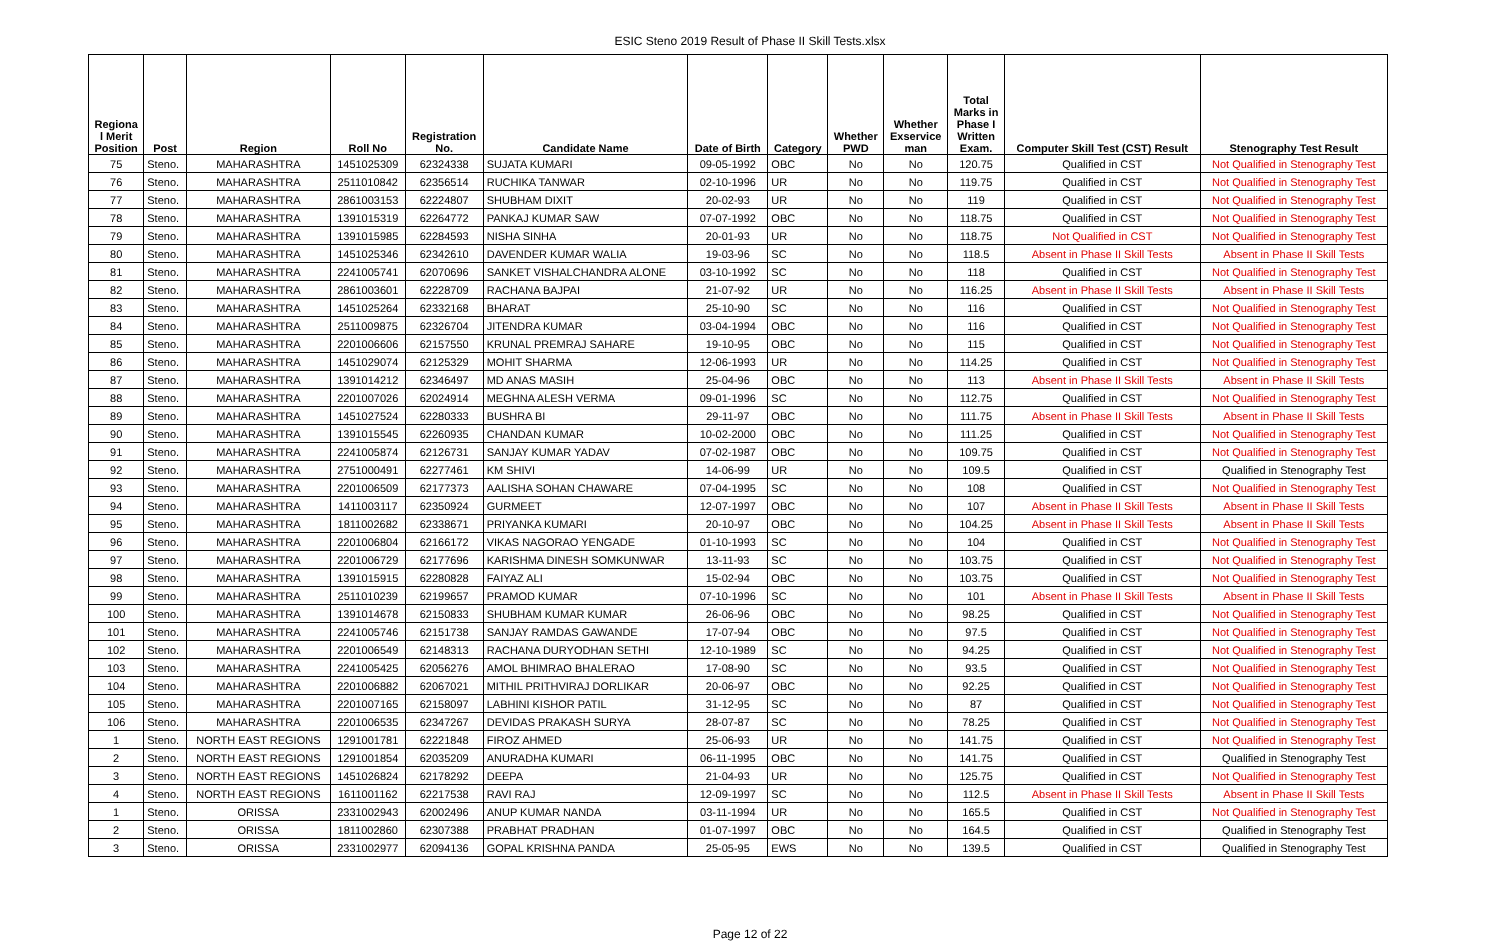ESIC Steno 2019 Result of Phase II Skill Tests.xlsx
| Regiona l Merit Position | Post | Region | Roll No | Registration No. | Candidate Name | Date of Birth | Category | Whether PWD | Whether Exservice man | Total Marks in Phase I Written Exam. | Computer Skill Test (CST) Result | Stenography Test Result |
| --- | --- | --- | --- | --- | --- | --- | --- | --- | --- | --- | --- | --- |
| 75 | Steno. | MAHARASHTRA | 1451025309 | 62324338 | SUJATA KUMARI | 09-05-1992 | OBC | No | No | 120.75 | Qualified in CST | Not Qualified in Stenography Test |
| 76 | Steno. | MAHARASHTRA | 2511010842 | 62356514 | RUCHIKA TANWAR | 02-10-1996 | UR | No | No | 119.75 | Qualified in CST | Not Qualified in Stenography Test |
| 77 | Steno. | MAHARASHTRA | 2861003153 | 62224807 | SHUBHAM DIXIT | 20-02-93 | UR | No | No | 119 | Qualified in CST | Not Qualified in Stenography Test |
| 78 | Steno. | MAHARASHTRA | 1391015319 | 62264772 | PANKAJ KUMAR SAW | 07-07-1992 | OBC | No | No | 118.75 | Qualified in CST | Not Qualified in Stenography Test |
| 79 | Steno. | MAHARASHTRA | 1391015985 | 62284593 | NISHA SINHA | 20-01-93 | UR | No | No | 118.75 | Not Qualified in CST | Not Qualified in Stenography Test |
| 80 | Steno. | MAHARASHTRA | 1451025346 | 62342610 | DAVENDER KUMAR WALIA | 19-03-96 | SC | No | No | 118.5 | Absent in Phase II Skill Tests | Absent in Phase II Skill Tests |
| 81 | Steno. | MAHARASHTRA | 2241005741 | 62070696 | SANKET VISHALCHANDRA ALONE | 03-10-1992 | SC | No | No | 118 | Qualified in CST | Not Qualified in Stenography Test |
| 82 | Steno. | MAHARASHTRA | 2861003601 | 62228709 | RACHANA BAJPAI | 21-07-92 | UR | No | No | 116.25 | Absent in Phase II Skill Tests | Absent in Phase II Skill Tests |
| 83 | Steno. | MAHARASHTRA | 1451025264 | 62332168 | BHARAT | 25-10-90 | SC | No | No | 116 | Qualified in CST | Not Qualified in Stenography Test |
| 84 | Steno. | MAHARASHTRA | 2511009875 | 62326704 | JITENDRA KUMAR | 03-04-1994 | OBC | No | No | 116 | Qualified in CST | Not Qualified in Stenography Test |
| 85 | Steno. | MAHARASHTRA | 2201006606 | 62157550 | KRUNAL PREMRAJ SAHARE | 19-10-95 | OBC | No | No | 115 | Qualified in CST | Not Qualified in Stenography Test |
| 86 | Steno. | MAHARASHTRA | 1451029074 | 62125329 | MOHIT SHARMA | 12-06-1993 | UR | No | No | 114.25 | Qualified in CST | Not Qualified in Stenography Test |
| 87 | Steno. | MAHARASHTRA | 1391014212 | 62346497 | MD ANAS MASIH | 25-04-96 | OBC | No | No | 113 | Absent in Phase II Skill Tests | Absent in Phase II Skill Tests |
| 88 | Steno. | MAHARASHTRA | 2201007026 | 62024914 | MEGHNA ALESH VERMA | 09-01-1996 | SC | No | No | 112.75 | Qualified in CST | Not Qualified in Stenography Test |
| 89 | Steno. | MAHARASHTRA | 1451027524 | 62280333 | BUSHRA BI | 29-11-97 | OBC | No | No | 111.75 | Absent in Phase II Skill Tests | Absent in Phase II Skill Tests |
| 90 | Steno. | MAHARASHTRA | 1391015545 | 62260935 | CHANDAN KUMAR | 10-02-2000 | OBC | No | No | 111.25 | Qualified in CST | Not Qualified in Stenography Test |
| 91 | Steno. | MAHARASHTRA | 2241005874 | 62126731 | SANJAY KUMAR YADAV | 07-02-1987 | OBC | No | No | 109.75 | Qualified in CST | Not Qualified in Stenography Test |
| 92 | Steno. | MAHARASHTRA | 2751000491 | 62277461 | KM SHIVI | 14-06-99 | UR | No | No | 109.5 | Qualified in CST | Qualified in Stenography Test |
| 93 | Steno. | MAHARASHTRA | 2201006509 | 62177373 | AALISHA SOHAN CHAWARE | 07-04-1995 | SC | No | No | 108 | Qualified in CST | Not Qualified in Stenography Test |
| 94 | Steno. | MAHARASHTRA | 1411003117 | 62350924 | GURMEET | 12-07-1997 | OBC | No | No | 107 | Absent in Phase II Skill Tests | Absent in Phase II Skill Tests |
| 95 | Steno. | MAHARASHTRA | 1811002682 | 62338671 | PRIYANKA KUMARI | 20-10-97 | OBC | No | No | 104.25 | Absent in Phase II Skill Tests | Absent in Phase II Skill Tests |
| 96 | Steno. | MAHARASHTRA | 2201006804 | 62166172 | VIKAS NAGORAO YENGADE | 01-10-1993 | SC | No | No | 104 | Qualified in CST | Not Qualified in Stenography Test |
| 97 | Steno. | MAHARASHTRA | 2201006729 | 62177696 | KARISHMA DINESH SOMKUNWAR | 13-11-93 | SC | No | No | 103.75 | Qualified in CST | Not Qualified in Stenography Test |
| 98 | Steno. | MAHARASHTRA | 1391015915 | 62280828 | FAIYAZ ALI | 15-02-94 | OBC | No | No | 103.75 | Qualified in CST | Not Qualified in Stenography Test |
| 99 | Steno. | MAHARASHTRA | 2511010239 | 62199657 | PRAMOD KUMAR | 07-10-1996 | SC | No | No | 101 | Absent in Phase II Skill Tests | Absent in Phase II Skill Tests |
| 100 | Steno. | MAHARASHTRA | 1391014678 | 62150833 | SHUBHAM KUMAR KUMAR | 26-06-96 | OBC | No | No | 98.25 | Qualified in CST | Not Qualified in Stenography Test |
| 101 | Steno. | MAHARASHTRA | 2241005746 | 62151738 | SANJAY RAMDAS GAWANDE | 17-07-94 | OBC | No | No | 97.5 | Qualified in CST | Not Qualified in Stenography Test |
| 102 | Steno. | MAHARASHTRA | 2201006549 | 62148313 | RACHANA DURYODHAN SETHI | 12-10-1989 | SC | No | No | 94.25 | Qualified in CST | Not Qualified in Stenography Test |
| 103 | Steno. | MAHARASHTRA | 2241005425 | 62056276 | AMOL BHIMRAO BHALERAO | 17-08-90 | SC | No | No | 93.5 | Qualified in CST | Not Qualified in Stenography Test |
| 104 | Steno. | MAHARASHTRA | 2201006882 | 62067021 | MITHIL PRITHVIRAJ DORLIKAR | 20-06-97 | OBC | No | No | 92.25 | Qualified in CST | Not Qualified in Stenography Test |
| 105 | Steno. | MAHARASHTRA | 2201007165 | 62158097 | LABHINI KISHOR PATIL | 31-12-95 | SC | No | No | 87 | Qualified in CST | Not Qualified in Stenography Test |
| 106 | Steno. | MAHARASHTRA | 2201006535 | 62347267 | DEVIDAS PRAKASH SURYA | 28-07-87 | SC | No | No | 78.25 | Qualified in CST | Not Qualified in Stenography Test |
| 1 | Steno. | NORTH EAST REGIONS | 1291001781 | 62221848 | FIROZ AHMED | 25-06-93 | UR | No | No | 141.75 | Qualified in CST | Not Qualified in Stenography Test |
| 2 | Steno. | NORTH EAST REGIONS | 1291001854 | 62035209 | ANURADHA KUMARI | 06-11-1995 | OBC | No | No | 141.75 | Qualified in CST | Qualified in Stenography Test |
| 3 | Steno. | NORTH EAST REGIONS | 1451026824 | 62178292 | DEEPA | 21-04-93 | UR | No | No | 125.75 | Qualified in CST | Not Qualified in Stenography Test |
| 4 | Steno. | NORTH EAST REGIONS | 1611001162 | 62217538 | RAVI RAJ | 12-09-1997 | SC | No | No | 112.5 | Absent in Phase II Skill Tests | Absent in Phase II Skill Tests |
| 1 | Steno. | ORISSA | 2331002943 | 62002496 | ANUP KUMAR NANDA | 03-11-1994 | UR | No | No | 165.5 | Qualified in CST | Not Qualified in Stenography Test |
| 2 | Steno. | ORISSA | 1811002860 | 62307388 | PRABHAT PRADHAN | 01-07-1997 | OBC | No | No | 164.5 | Qualified in CST | Qualified in Stenography Test |
| 3 | Steno. | ORISSA | 2331002977 | 62094136 | GOPAL KRISHNA PANDA | 25-05-95 | EWS | No | No | 139.5 | Qualified in CST | Qualified in Stenography Test |
Page 12 of 22